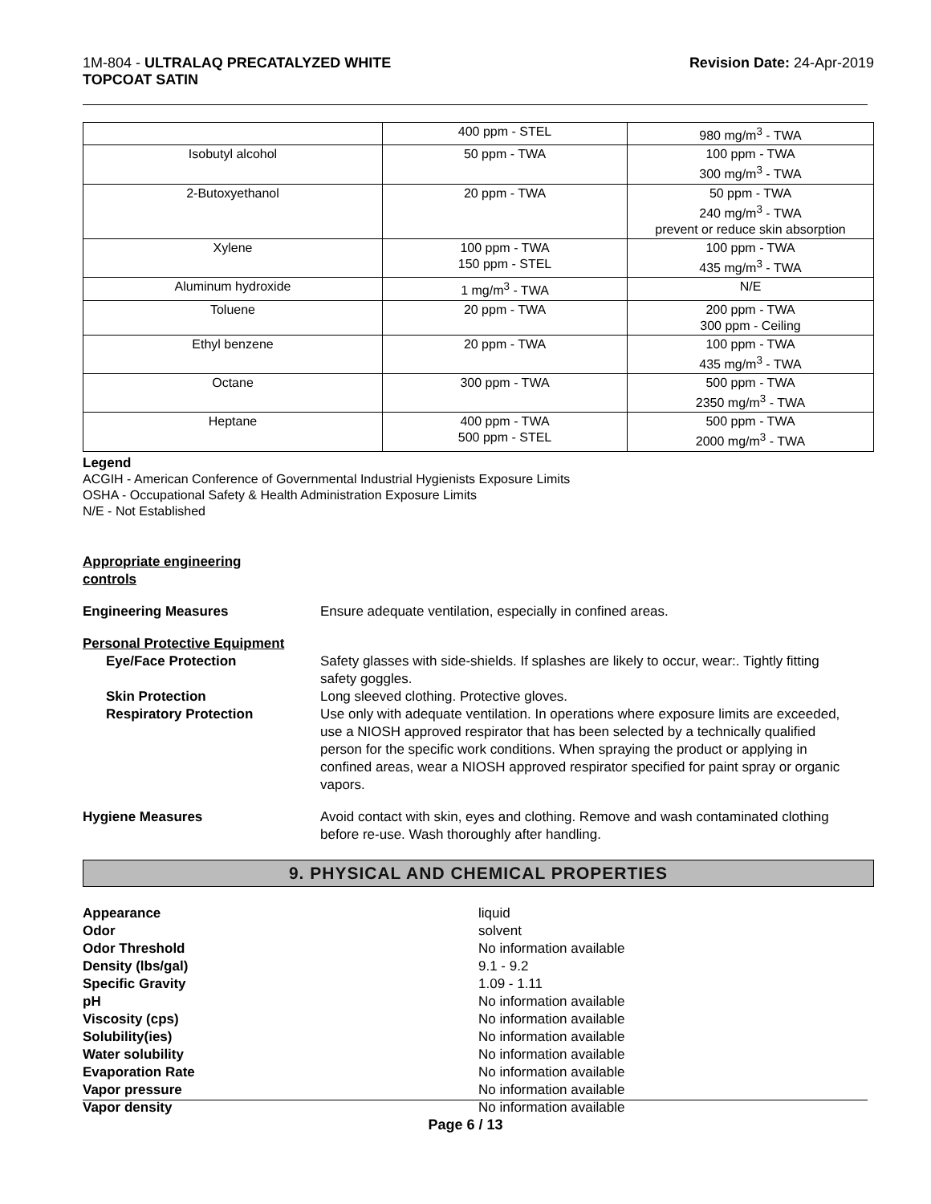1M-804 - ULTRALAQ PRECATALYZED WHITE
TOPCOAT SATIN
Revision Date: 24-Apr-2019
| | 400 ppm - STEL | 980 mg/m<sup>3</sup> - TWA |
| Isobutyl alcohol | 50 ppm - TWA | 100 ppm - TWA 300 mg/m<sup>3</sup> - TWA |
| 2-Butoxyethanol | 20 ppm - TWA | 50 ppm - TWA 240 mg/m<sup>3</sup> - TWA prevent or reduce skin absorption |
| Xylene | 100 ppm - TWA 150 ppm - STEL | 100 ppm - TWA 435 mg/m<sup>3</sup> - TWA |
| Aluminum hydroxide | 1 mg/m<sup>3</sup> - TWA | N/E |
| Toluene | 20 ppm - TWA | 200 ppm - TWA 300 ppm - Ceiling |
| Ethyl benzene | 20 ppm - TWA | 100 ppm - TWA 435 mg/m<sup>3</sup> - TWA |
| Octane | 300 ppm - TWA | 500 ppm - TWA 2350 mg/m<sup>3</sup> - TWA |
| Heptane | 400 ppm - TWA 500 ppm - STEL | 500 ppm - TWA 2000 mg/m<sup>3</sup> - TWA |
Legend
ACGIH - American Conference of Governmental Industrial Hygienists Exposure Limits
OSHA - Occupational Safety & Health Administration Exposure Limits
N/E - Not Established
Appropriate engineering
controls
Engineering Measures Ensure adequate ventilation, especially in confined areas.
Personal Protective Equipment
Eye/Face Protection Safety glasses with side-shields. If splashes are likely to occur, wear:. Tightly fitting safety goggles.
Skin Protection Long sleeved clothing. Protective gloves.
Respiratory Protection Use only with adequate ventilation. In operations where exposure limits are exceeded, use a NIOSH approved respirator that has been selected by a technically qualified person for the specific work conditions. When spraying the product or applying in confined areas, wear a NIOSH approved respirator specified for paint spray or organic vapors.
Hygiene Measures Avoid contact with skin, eyes and clothing. Remove and wash contaminated clothing before re-use. Wash thoroughly after handling.
9. PHYSICAL AND CHEMICAL PROPERTIES
Appearance liquid
Odor solvent
Odor Threshold No information available
Density (lbs/gal) 9.1 - 9.2
Specific Gravity 1.09 - 1.11
pH No information available
Viscosity (cps) No information available
Solubility(ies) No information available
Water solubility No information available
Evaporation Rate No information available
Vapor pressure No information available
Vapor density No information available
Page 6 / 13